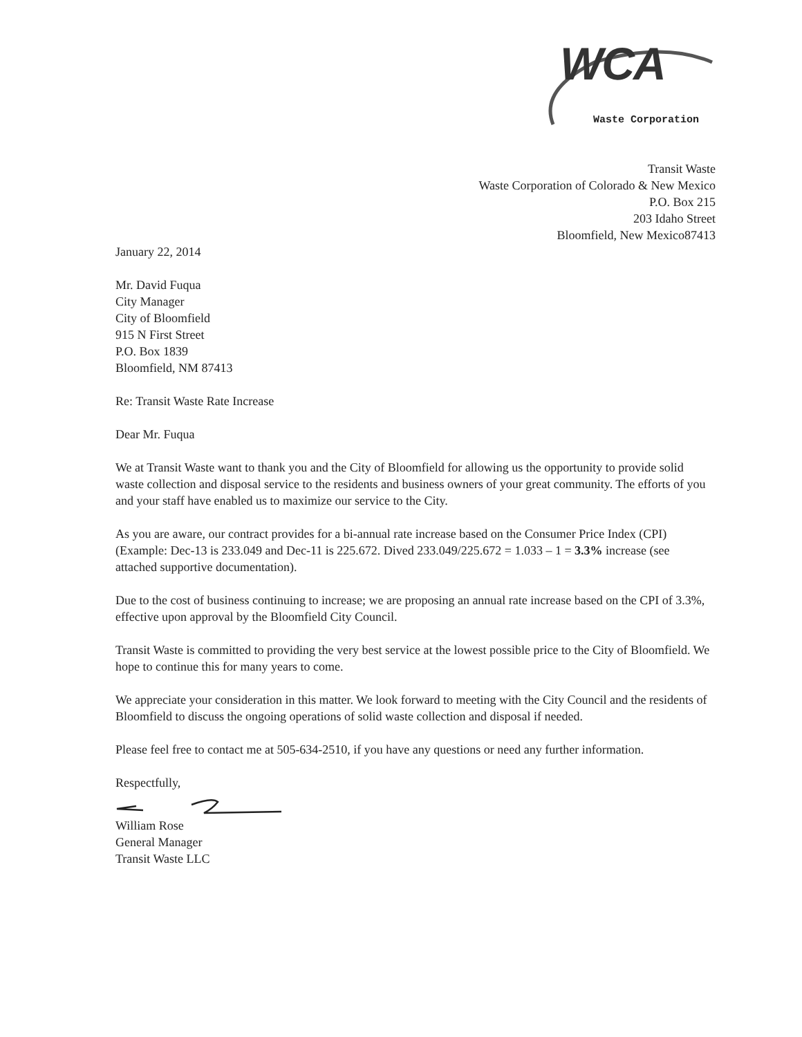WCA
Waste Corporation
Transit Waste
Waste Corporation of Colorado & New Mexico
P.O. Box 215
203 Idaho Street
Bloomfield, New Mexico87413
January 22, 2014
Mr. David Fuqua
City Manager
City of Bloomfield
915 N First Street
P.O. Box 1839
Bloomfield, NM 87413
Re: Transit Waste Rate Increase
Dear Mr. Fuqua
We at Transit Waste want to thank you and the City of Bloomfield for allowing us the opportunity to provide solid waste collection and disposal service to the residents and business owners of your great community. The efforts of you and your staff have enabled us to maximize our service to the City.
As you are aware, our contract provides for a bi-annual rate increase based on the Consumer Price Index (CPI) (Example: Dec-13 is 233.049 and Dec-11 is 225.672. Dived 233.049/225.672 = 1.033 – 1 = 3.3% increase (see attached supportive documentation).
Due to the cost of business continuing to increase; we are proposing an annual rate increase based on the CPI of 3.3%, effective upon approval by the Bloomfield City Council.
Transit Waste is committed to providing the very best service at the lowest possible price to the City of Bloomfield. We hope to continue this for many years to come.
We appreciate your consideration in this matter. We look forward to meeting with the City Council and the residents of Bloomfield to discuss the ongoing operations of solid waste collection and disposal if needed.
Please feel free to contact me at 505-634-2510, if you have any questions or need any further information.
Respectfully,
William Rose
General Manager
Transit Waste LLC